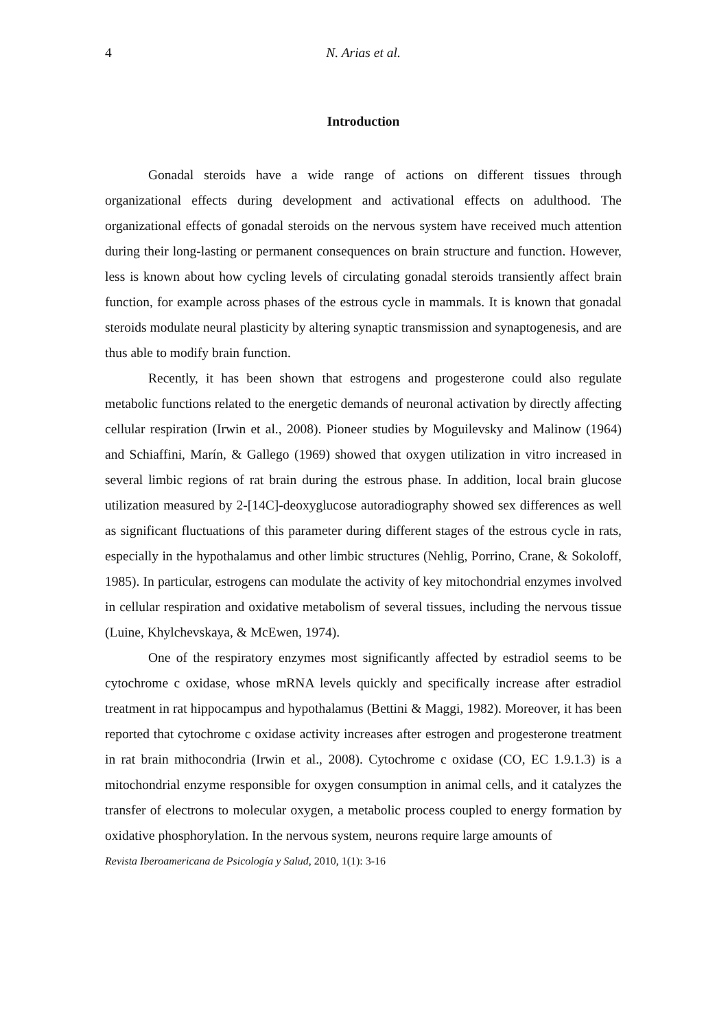4 N. Arias et al.
Introduction
Gonadal steroids have a wide range of actions on different tissues through organizational effects during development and activational effects on adulthood. The organizational effects of gonadal steroids on the nervous system have received much attention during their long-lasting or permanent consequences on brain structure and function. However, less is known about how cycling levels of circulating gonadal steroids transiently affect brain function, for example across phases of the estrous cycle in mammals. It is known that gonadal steroids modulate neural plasticity by altering synaptic transmission and synaptogenesis, and are thus able to modify brain function.
Recently, it has been shown that estrogens and progesterone could also regulate metabolic functions related to the energetic demands of neuronal activation by directly affecting cellular respiration (Irwin et al., 2008). Pioneer studies by Moguilevsky and Malinow (1964) and Schiaffini, Marín, & Gallego (1969) showed that oxygen utilization in vitro increased in several limbic regions of rat brain during the estrous phase. In addition, local brain glucose utilization measured by 2-[14C]-deoxyglucose autoradiography showed sex differences as well as significant fluctuations of this parameter during different stages of the estrous cycle in rats, especially in the hypothalamus and other limbic structures (Nehlig, Porrino, Crane, & Sokoloff, 1985). In particular, estrogens can modulate the activity of key mitochondrial enzymes involved in cellular respiration and oxidative metabolism of several tissues, including the nervous tissue (Luine, Khylchevskaya, & McEwen, 1974).
One of the respiratory enzymes most significantly affected by estradiol seems to be cytochrome c oxidase, whose mRNA levels quickly and specifically increase after estradiol treatment in rat hippocampus and hypothalamus (Bettini & Maggi, 1982). Moreover, it has been reported that cytochrome c oxidase activity increases after estrogen and progesterone treatment in rat brain mithocondria (Irwin et al., 2008). Cytochrome c oxidase (CO, EC 1.9.1.3) is a mitochondrial enzyme responsible for oxygen consumption in animal cells, and it catalyzes the transfer of electrons to molecular oxygen, a metabolic process coupled to energy formation by oxidative phosphorylation. In the nervous system, neurons require large amounts of
Revista Iberoamericana de Psicología y Salud, 2010, 1(1): 3-16